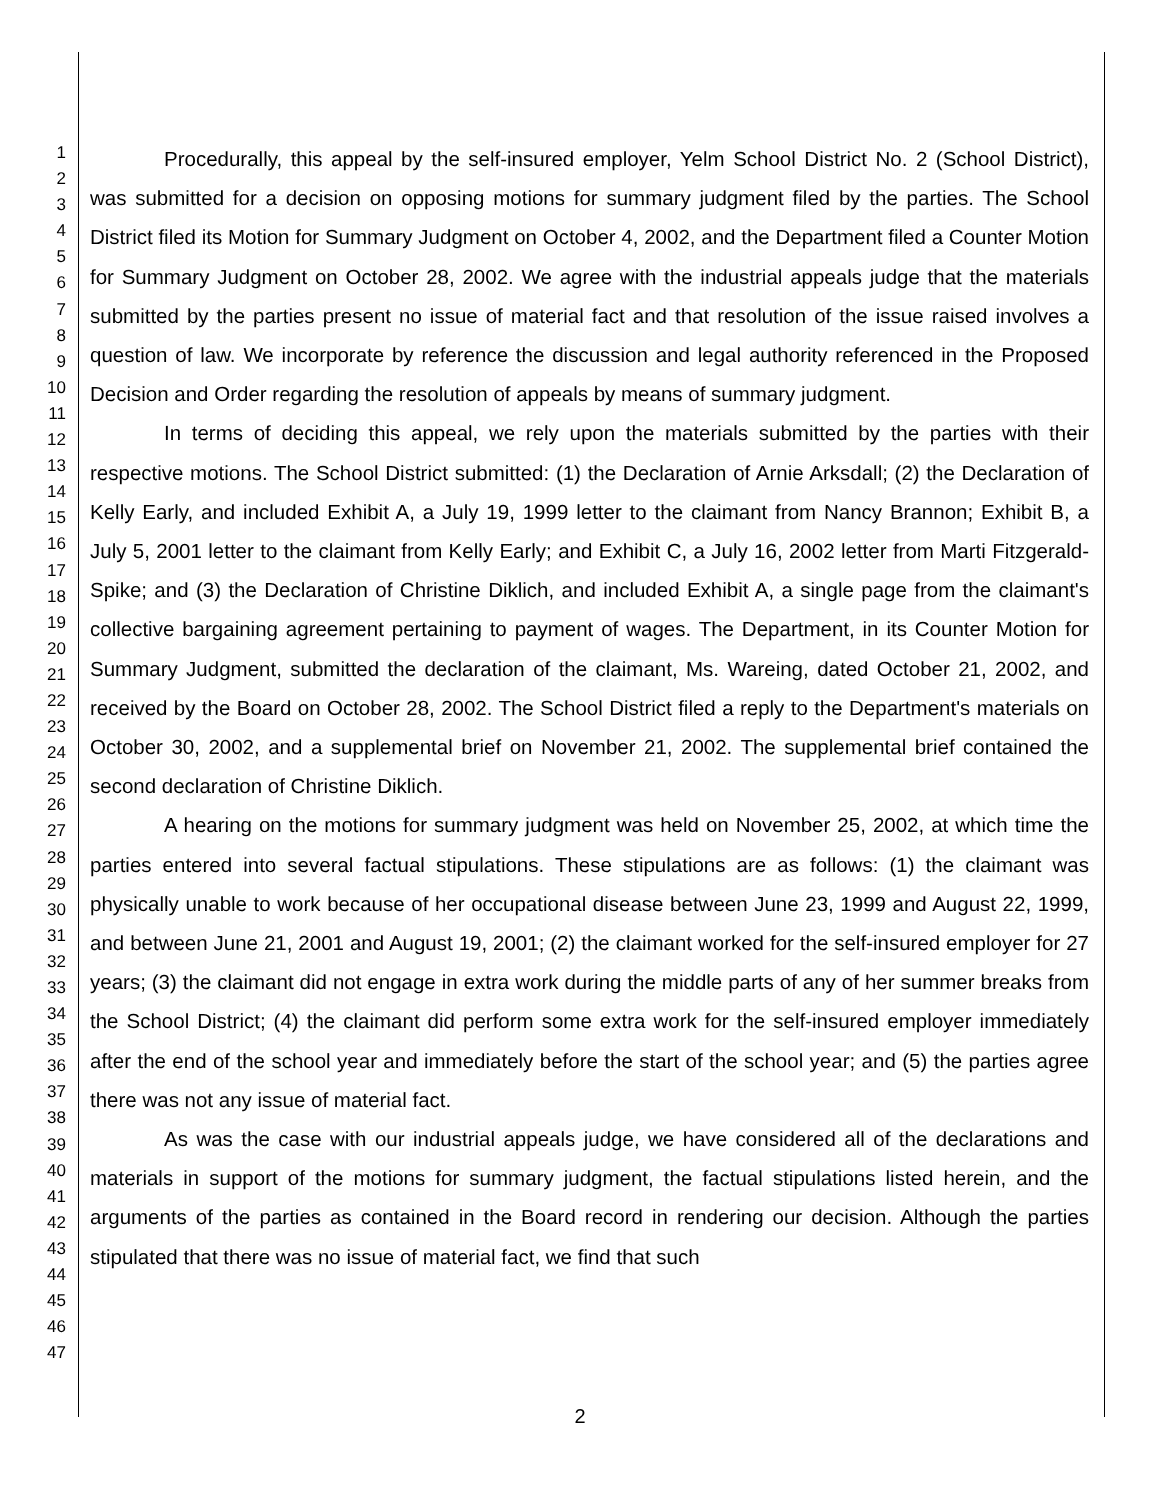1
2
3
4
5
6
7
8
9
10
11
12
13
14
15
16
17
18
19
20
21
22
23
24
25
26
27
28
29
30
31
32
33
34
35
36
37
38
39
40
41
42
43
44
45
46
47
Procedurally, this appeal by the self-insured employer, Yelm School District No. 2 (School District), was submitted for a decision on opposing motions for summary judgment filed by the parties. The School District filed its Motion for Summary Judgment on October 4, 2002, and the Department filed a Counter Motion for Summary Judgment on October 28, 2002. We agree with the industrial appeals judge that the materials submitted by the parties present no issue of material fact and that resolution of the issue raised involves a question of law. We incorporate by reference the discussion and legal authority referenced in the Proposed Decision and Order regarding the resolution of appeals by means of summary judgment.
In terms of deciding this appeal, we rely upon the materials submitted by the parties with their respective motions. The School District submitted: (1) the Declaration of Arnie Arksdall; (2) the Declaration of Kelly Early, and included Exhibit A, a July 19, 1999 letter to the claimant from Nancy Brannon; Exhibit B, a July 5, 2001 letter to the claimant from Kelly Early; and Exhibit C, a July 16, 2002 letter from Marti Fitzgerald-Spike; and (3) the Declaration of Christine Diklich, and included Exhibit A, a single page from the claimant's collective bargaining agreement pertaining to payment of wages. The Department, in its Counter Motion for Summary Judgment, submitted the declaration of the claimant, Ms. Wareing, dated October 21, 2002, and received by the Board on October 28, 2002. The School District filed a reply to the Department's materials on October 30, 2002, and a supplemental brief on November 21, 2002. The supplemental brief contained the second declaration of Christine Diklich.
A hearing on the motions for summary judgment was held on November 25, 2002, at which time the parties entered into several factual stipulations. These stipulations are as follows: (1) the claimant was physically unable to work because of her occupational disease between June 23, 1999 and August 22, 1999, and between June 21, 2001 and August 19, 2001; (2) the claimant worked for the self-insured employer for 27 years; (3) the claimant did not engage in extra work during the middle parts of any of her summer breaks from the School District; (4) the claimant did perform some extra work for the self-insured employer immediately after the end of the school year and immediately before the start of the school year; and (5) the parties agree there was not any issue of material fact.
As was the case with our industrial appeals judge, we have considered all of the declarations and materials in support of the motions for summary judgment, the factual stipulations listed herein, and the arguments of the parties as contained in the Board record in rendering our decision. Although the parties stipulated that there was no issue of material fact, we find that such
2